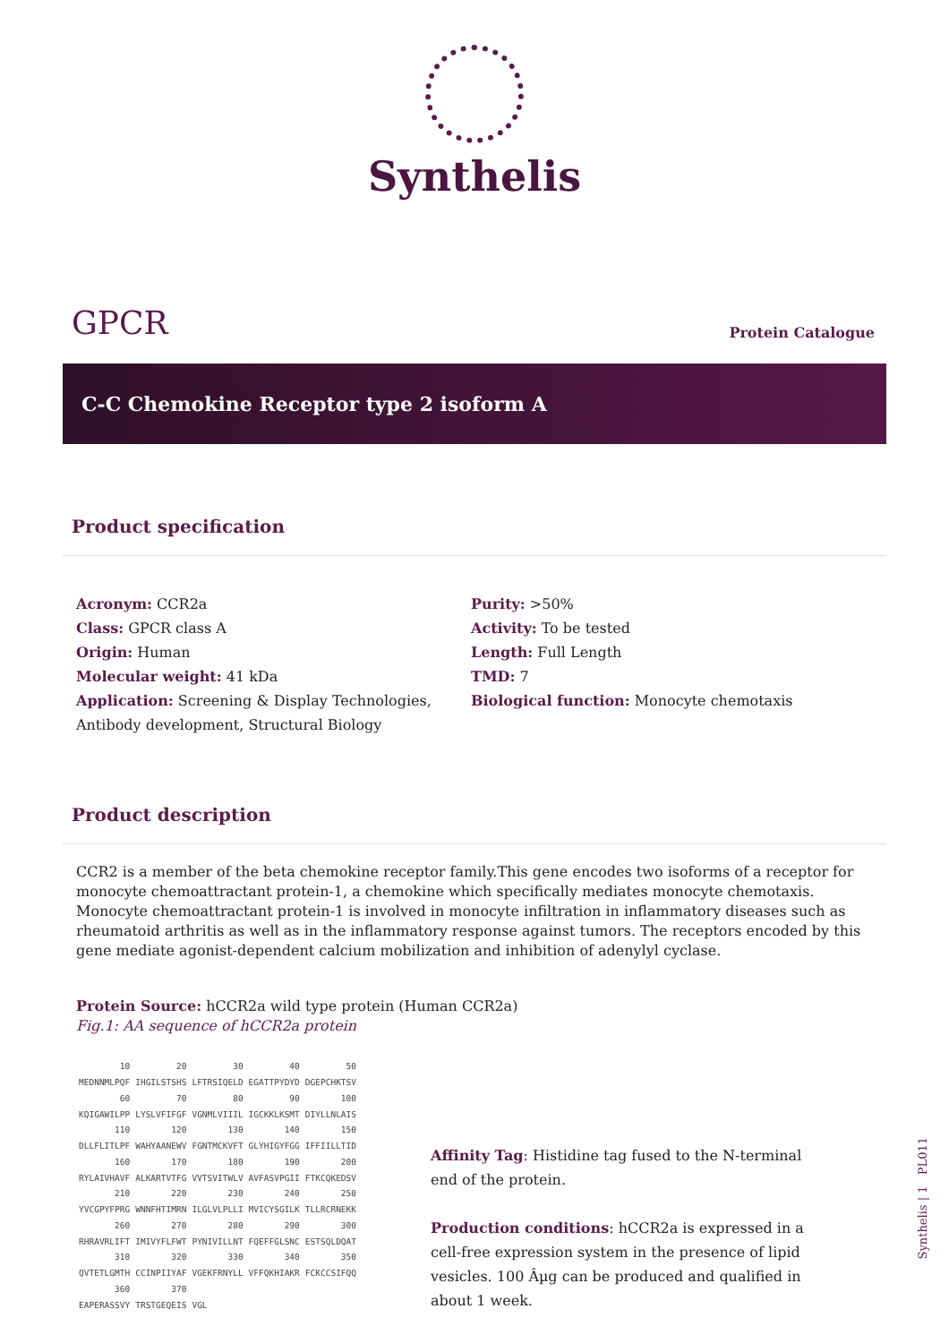Synthelis
GPCR
Protein Catalogue
C-C Chemokine Receptor type 2 isoform A
Product specification
Acronym: CCR2a
Class: GPCR class A
Origin: Human
Molecular weight: 41 kDa
Application: Screening & Display Technologies, Antibody development, Structural Biology
Purity: >50%
Activity: To be tested
Length: Full Length
TMD: 7
Biological function: Monocyte chemotaxis
Product description
CCR2 is a member of the beta chemokine receptor family.This gene encodes two isoforms of a receptor for monocyte chemoattractant protein-1, a chemokine which specifically mediates monocyte chemotaxis. Monocyte chemoattractant protein-1 is involved in monocyte infiltration in inflammatory diseases such as rheumatoid arthritis as well as in the inflammatory response against tumors. The receptors encoded by this gene mediate agonist-dependent calcium mobilization and inhibition of adenylyl cyclase.
Protein Source: hCCR2a wild type protein (Human CCR2a)
Fig.1: AA sequence of hCCR2a protein
| 10 | 20 | 30 | 40 | 50 |
| MEDNNMLPQF | IHGILSTSHS | LFTRSIQELD | EGATTPYDYD | DGEPCHKTSV |
| 60 | 70 | 80 | 90 | 100 |
| KQIGAWILPP | LYSLVFIFGF | VGNMLVIIIL | IGCKKLKSMT | DIYLLNLAIS |
| 110 | 120 | 130 | 140 | 150 |
| DLLFLITLPF | WAHYAANEWV | FGNTMCKVFT | GLYHIGYFGG | IFFIILLTID |
| 160 | 170 | 180 | 190 | 200 |
| RYLAIVHAVF | ALKARTVTFG | VVTSVITWLV | AVFASVPGII | FTKCQKEDSV |
| 210 | 220 | 230 | 240 | 250 |
| YVCGPYFPRG | WNNFHTIMRN | ILGLVLPLLI | MVICYSGILK | TLLRCRNEKK |
| 260 | 270 | 280 | 290 | 300 |
| RHRAVRLIFT | IMIVYFLFWT | PYNIVILLNT | FQEFFGLSNC | ESTSQLDQAT |
| 310 | 320 | 330 | 340 | 350 |
| QVTETLGMTH | CCINPIIYAF | VGEKFRNYLL | VFFQKHIAKR | FCKCCSIFQQ |
| 360 | 370 | | | |
| EAPERASSVY | TRSTGEQEIS | VGL | | |
Affinity Tag: Histidine tag fused to the N-terminal end of the protein.
Production conditions: hCCR2a is expressed in a cell-free expression system in the presence of lipid vesicles. 100 Âµg can be produced and qualified in about 1 week.
Synthelis | 1 PL011